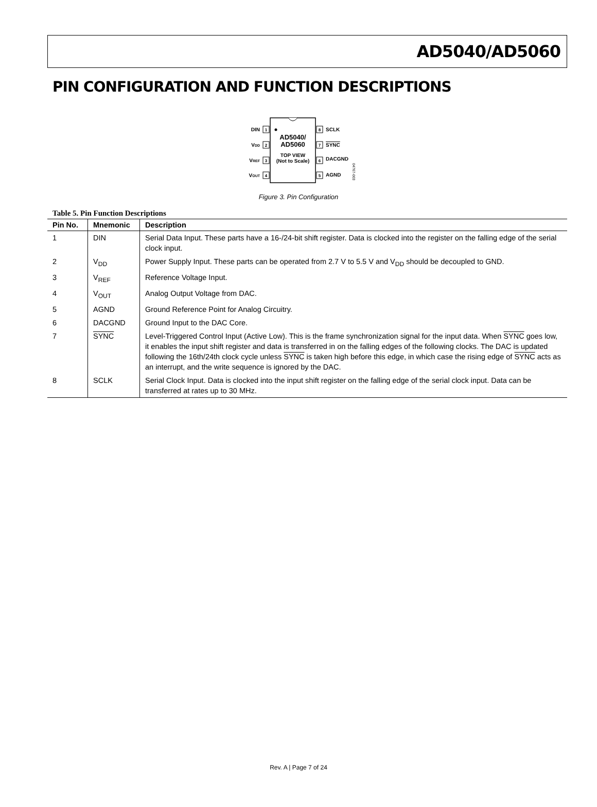AD5040/AD5060
PIN CONFIGURATION AND FUNCTION DESCRIPTIONS
AD5040/
AD5060
TOP VIEW
(Not to Scale)
1
2
3
4
8
7
6
5
DIN
VDD
VREF
VOUT
SCLK
SYNC
DACGND
AGND
04767-003
Figure 3. Pin Configuration
Table 5. Pin Function Descriptions
| Pin No. | Mnemonic | Description |
| --- | --- | --- |
| 1 | DIN | Serial Data Input. These parts have a 16-/24-bit shift register. Data is clocked into the register on the falling edge of the serial clock input. |
| 2 | V<sub>DD</sub> | Power Supply Input. These parts can be operated from 2.7 V to 5.5 V and V<sub>DD</sub> should be decoupled to GND. |
| 3 | V<sub>REF</sub> | Reference Voltage Input. |
| 4 | V<sub>OUT</sub> | Analog Output Voltage from DAC. |
| 5 | AGND | Ground Reference Point for Analog Circuitry. |
| 6 | DACGND | Ground Input to the DAC Core. |
| 7 | SYNC | Level-Triggered Control Input (Active Low). This is the frame synchronization signal for the input data. When SYNC goes low, it enables the input shift register and data is transferred in on the falling edges of the following clocks. The DAC is updated following the 16th/24th clock cycle unless SYNC is taken high before this edge, in which case the rising edge of SYNC acts as an interrupt, and the write sequence is ignored by the DAC. |
| 8 | SCLK | Serial Clock Input. Data is clocked into the input shift register on the falling edge of the serial clock input. Data can be transferred at rates up to 30 MHz. |
Rev. A | Page 7 of 24